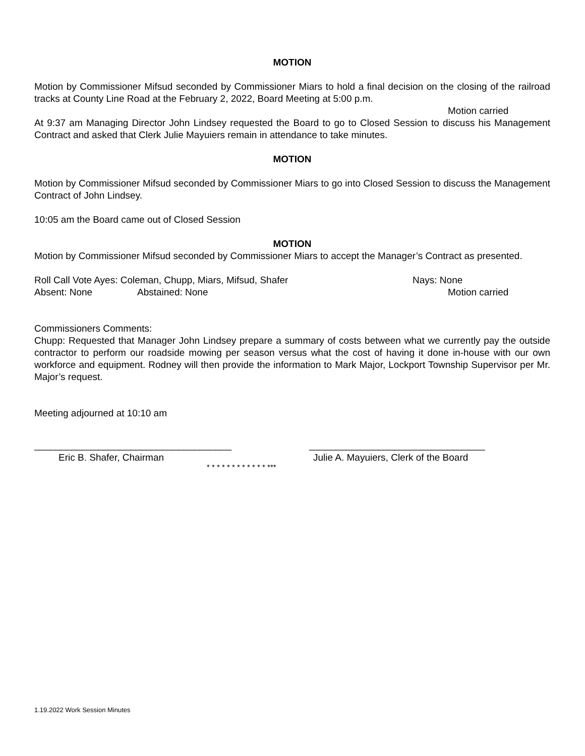MOTION
Motion by Commissioner Mifsud seconded by Commissioner Miars to hold a final decision on the closing of the railroad tracks at County Line Road at the February 2, 2022, Board Meeting at 5:00 p.m.
Motion carried
At 9:37 am Managing Director John Lindsey requested the Board to go to Closed Session to discuss his Management Contract and asked that Clerk Julie Mayuiers remain in attendance to take minutes.
MOTION
Motion by Commissioner Mifsud seconded by Commissioner Miars to go into Closed Session to discuss the Management Contract of John Lindsey.
10:05 am the Board came out of Closed Session
MOTION
Motion by Commissioner Mifsud seconded by Commissioner Miars to accept the Manager’s Contract as presented.
Roll Call Vote Ayes: Coleman, Chupp, Miars, Mifsud, Shafer Nays: None
Absent: None Abstained: None Motion carried
Commissioners Comments:
Chupp: Requested that Manager John Lindsey prepare a summary of costs between what we currently pay the outside contractor to perform our roadside mowing per season versus what the cost of having it done in-house with our own workforce and equipment. Rodney will then provide the information to Mark Major, Lockport Township Supervisor per Mr. Major’s request.
Meeting adjourned at 10:10 am
_____________________________________ _________________________________
Eric B. Shafer, Chairman Julie A. Mayuiers, Clerk of the Board
* * * * * * * * * * * * ***
1.19.2022 Work Session Minutes